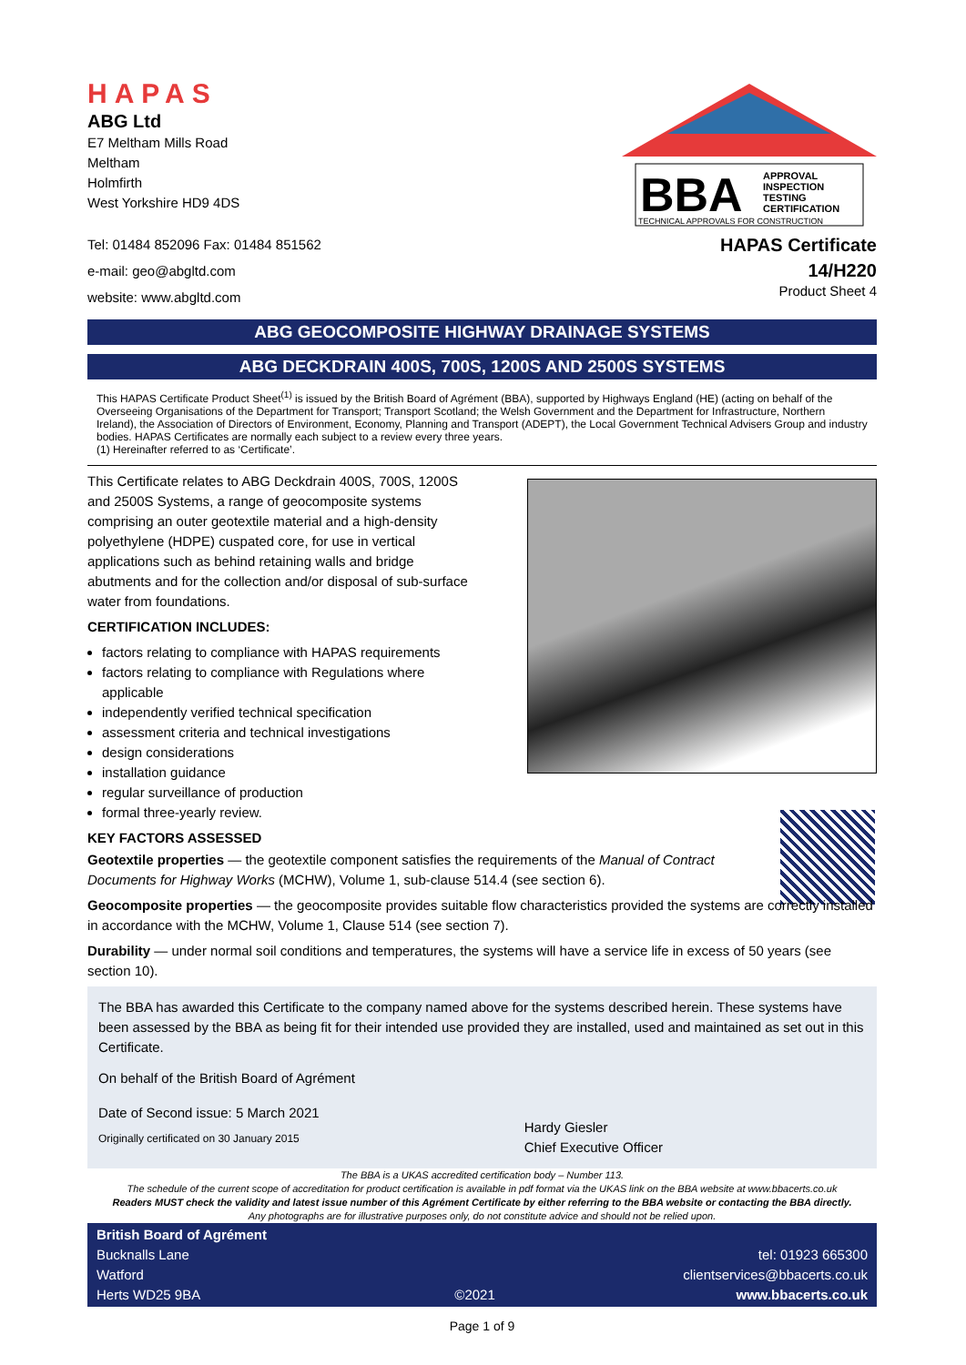HAPAS
ABG Ltd
E7 Meltham Mills Road
Meltham
Holmfirth
West Yorkshire HD9 4DS
Tel: 01484 852096 Fax: 01484 851562
e-mail: geo@abgltd.com
website: www.abgltd.com
BBA
APPROVAL
INSPECTION
TESTING
CERTIFICATION
TECHNICAL APPROVALS FOR CONSTRUCTION
HAPAS Certificate
14/H220
Product Sheet 4
ABG GEOCOMPOSITE HIGHWAY DRAINAGE SYSTEMS
ABG DECKDRAIN 400S, 700S, 1200S AND 2500S SYSTEMS
This HAPAS Certificate Product Sheet<sup>(1)</sup> is issued by the British Board of Agrément (BBA), supported by Highways England (HE) (acting on behalf of the Overseeing Organisations of the Department for Transport; Transport Scotland; the Welsh Government and the Department for Infrastructure, Northern Ireland), the Association of Directors of Environment, Economy, Planning and Transport (ADEPT), the Local Government Technical Advisers Group and industry bodies. HAPAS Certificates are normally each subject to a review every three years.
(1) Hereinafter referred to as ‘Certificate’.
This Certificate relates to ABG Deckdrain 400S, 700S, 1200S and 2500S Systems, a range of geocomposite systems comprising an outer geotextile material and a high-density polyethylene (HDPE) cuspated core, for use in vertical applications such as behind retaining walls and bridge abutments and for the collection and/or disposal of sub-surface water from foundations.
CERTIFICATION INCLUDES:
factors relating to compliance with HAPAS requirements
factors relating to compliance with Regulations where applicable
independently verified technical specification
assessment criteria and technical investigations
design considerations
installation guidance
regular surveillance of production
formal three-yearly review.
KEY FACTORS ASSESSED
Geotextile properties — the geotextile component satisfies the requirements of the Manual of Contract Documents for Highway Works (MCHW), Volume 1, sub-clause 514.4 (see section 6).
Geocomposite properties — the geocomposite provides suitable flow characteristics provided the systems are correctly installed in accordance with the MCHW, Volume 1, Clause 514 (see section 7).
Durability — under normal soil conditions and temperatures, the systems will have a service life in excess of 50 years (see section 10).
The BBA has awarded this Certificate to the company named above for the systems described herein. These systems have been assessed by the BBA as being fit for their intended use provided they are installed, used and maintained as set out in this Certificate.
On behalf of the British Board of Agrément
Date of Second issue: 5 March 2021
Originally certificated on 30 January 2015
Hardy Giesler
Chief Executive Officer
The BBA is a UKAS accredited certification body – Number 113.
The schedule of the current scope of accreditation for product certification is available in pdf format via the UKAS link on the BBA website at www.bbacerts.co.uk
Readers MUST check the validity and latest issue number of this Agrément Certificate by either referring to the BBA website or contacting the BBA directly.
Any photographs are for illustrative purposes only, do not constitute advice and should not be relied upon.
British Board of Agrément
Bucknalls Lane
Watford
Herts WD25 9BA
©2021 tel: 01923 665300
clientservices@bbacerts.co.uk
www.bbacerts.co.uk
Page 1 of 9